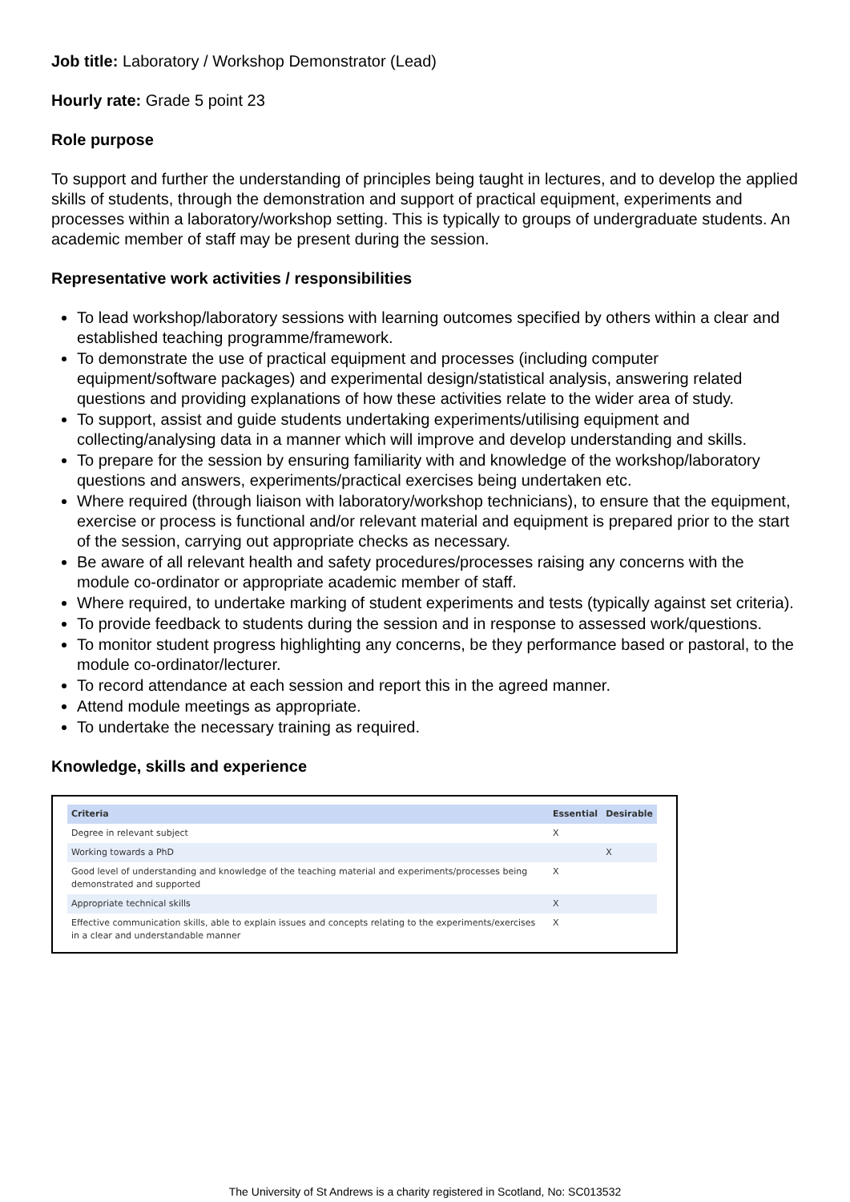Job title: Laboratory / Workshop Demonstrator (Lead)
Hourly rate: Grade 5 point 23
Role purpose
To support and further the understanding of principles being taught in lectures, and to develop the applied skills of students, through the demonstration and support of practical equipment, experiments and processes within a laboratory/workshop setting. This is typically to groups of undergraduate students. An academic member of staff may be present during the session.
Representative work activities / responsibilities
To lead workshop/laboratory sessions with learning outcomes specified by others within a clear and established teaching programme/framework.
To demonstrate the use of practical equipment and processes (including computer equipment/software packages) and experimental design/statistical analysis, answering related questions and providing explanations of how these activities relate to the wider area of study.
To support, assist and guide students undertaking experiments/utilising equipment and collecting/analysing data in a manner which will improve and develop understanding and skills.
To prepare for the session by ensuring familiarity with and knowledge of the workshop/laboratory questions and answers, experiments/practical exercises being undertaken etc.
Where required (through liaison with laboratory/workshop technicians), to ensure that the equipment, exercise or process is functional and/or relevant material and equipment is prepared prior to the start of the session, carrying out appropriate checks as necessary.
Be aware of all relevant health and safety procedures/processes raising any concerns with the module co-ordinator or appropriate academic member of staff.
Where required, to undertake marking of student experiments and tests (typically against set criteria).
To provide feedback to students during the session and in response to assessed work/questions.
To monitor student progress highlighting any concerns, be they performance based or pastoral, to the module co-ordinator/lecturer.
To record attendance at each session and report this in the agreed manner.
Attend module meetings as appropriate.
To undertake the necessary training as required.
Knowledge, skills and experience
| Criteria | Essential | Desirable |
| --- | --- | --- |
| Degree in relevant subject | X | |
| Working towards a PhD | | X |
| Good level of understanding and knowledge of the teaching material and experiments/processes being demonstrated and supported | X | |
| Appropriate technical skills | X | |
| Effective communication skills, able to explain issues and concepts relating to the experiments/exercises in a clear and understandable manner | X | |
The University of St Andrews is a charity registered in Scotland, No: SC013532